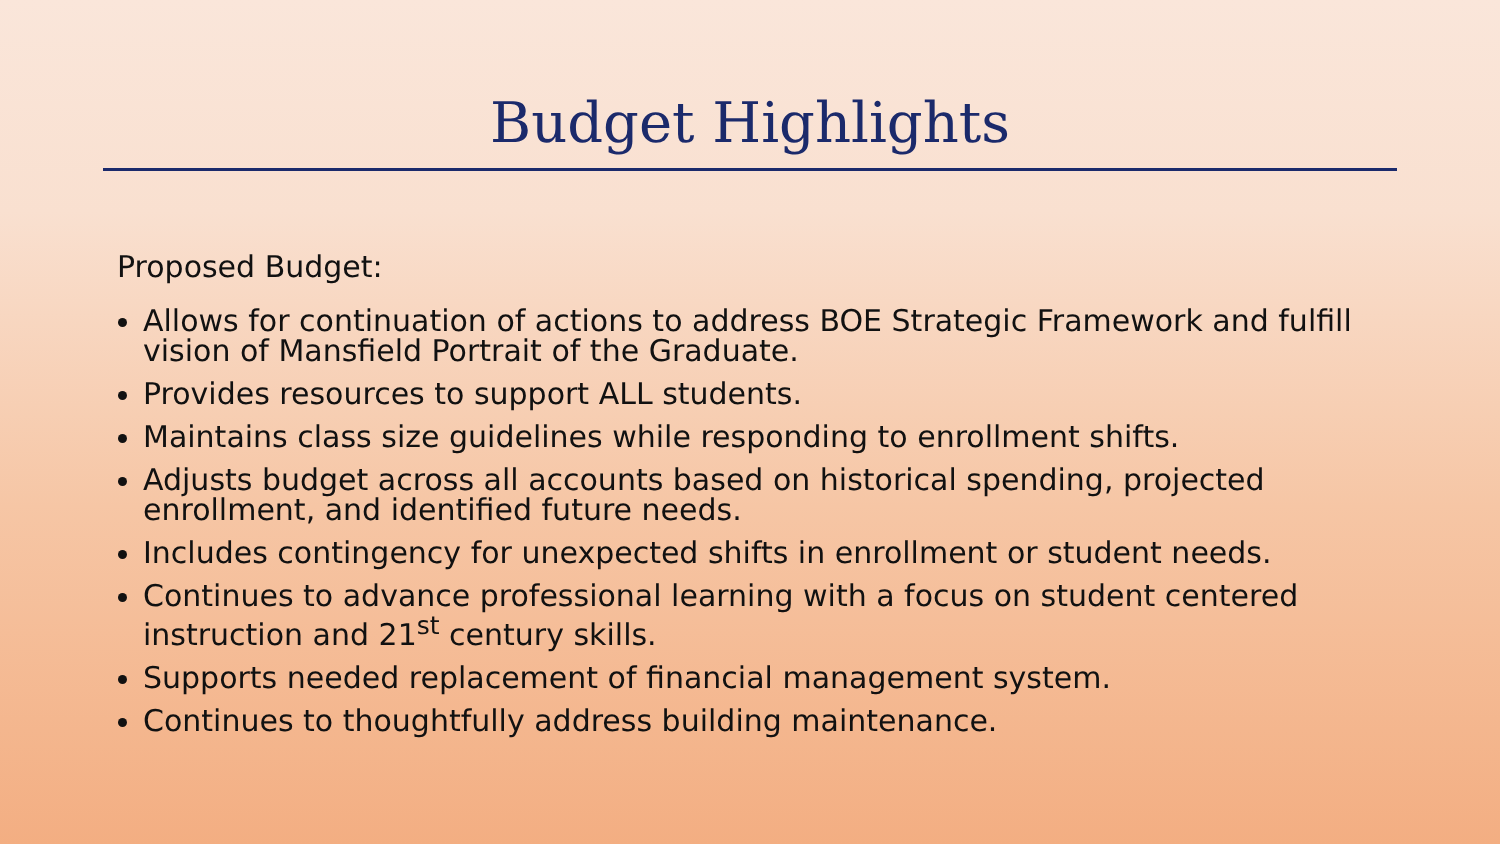Budget Highlights
Proposed Budget:
Allows for continuation of actions to address BOE Strategic Framework and fulfill vision of Mansfield Portrait of the Graduate.
Provides resources to support ALL students.
Maintains class size guidelines while responding to enrollment shifts.
Adjusts budget across all accounts based on historical spending, projected enrollment, and identified future needs.
Includes contingency for unexpected shifts in enrollment or student needs.
Continues to advance professional learning with a focus on student centered instruction and 21<sup>st</sup> century skills.
Supports needed replacement of financial management system.
Continues to thoughtfully address building maintenance.